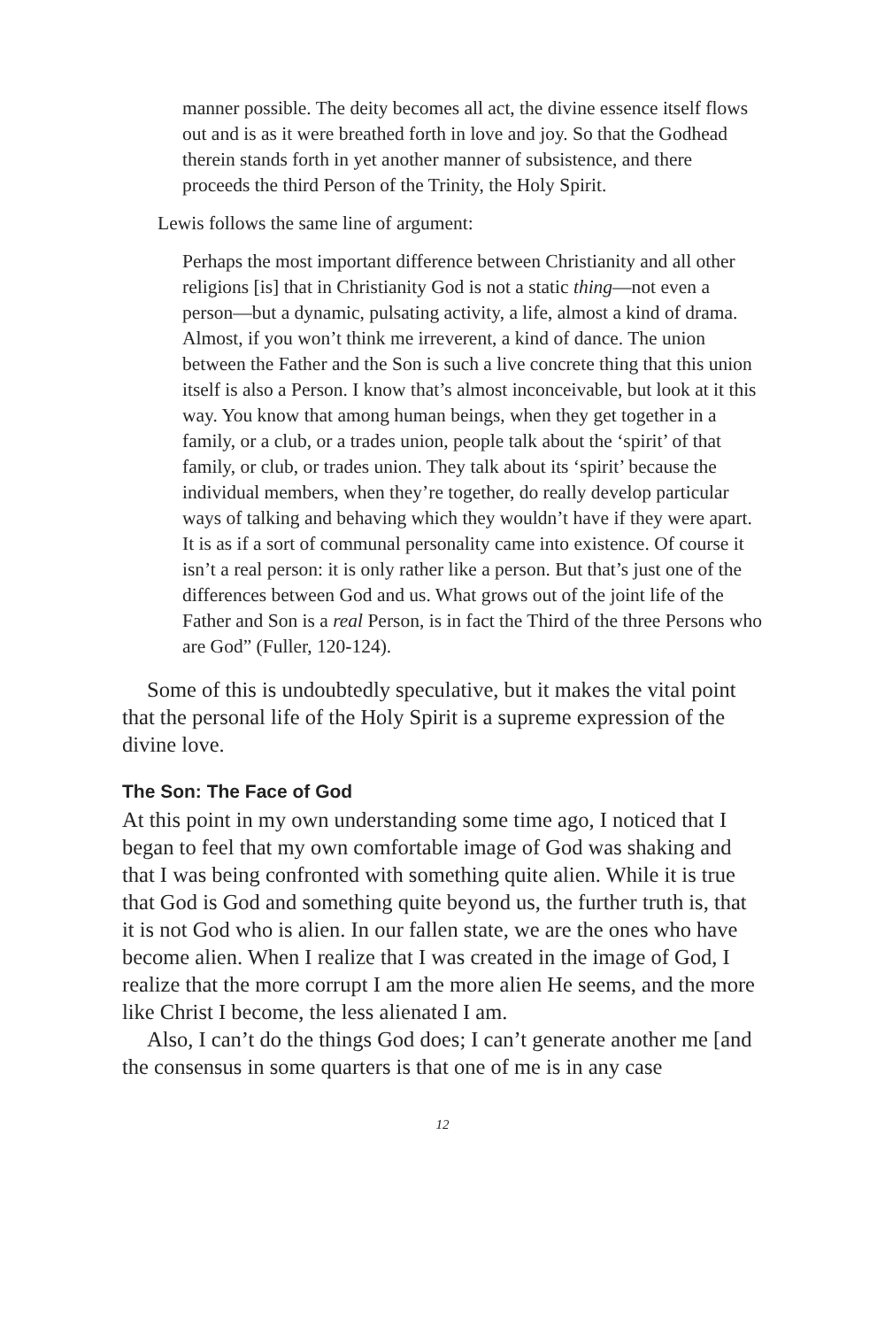manner possible. The deity becomes all act, the divine essence itself flows out and is as it were breathed forth in love and joy. So that the Godhead therein stands forth in yet another manner of subsistence, and there proceeds the third Person of the Trinity, the Holy Spirit.
Lewis follows the same line of argument:
Perhaps the most important difference between Christianity and all other religions [is] that in Christianity God is not a static thing—not even a person—but a dynamic, pulsating activity, a life, almost a kind of drama. Almost, if you won’t think me irreverent, a kind of dance. The union between the Father and the Son is such a live concrete thing that this union itself is also a Person. I know that’s almost inconceivable, but look at it this way. You know that among human beings, when they get together in a family, or a club, or a trades union, people talk about the ‘spirit’ of that family, or club, or trades union. They talk about its ‘spirit’ because the individual members, when they’re together, do really develop particular ways of talking and behaving which they wouldn’t have if they were apart. It is as if a sort of communal personality came into existence. Of course it isn’t a real person: it is only rather like a person. But that’s just one of the differences between God and us. What grows out of the joint life of the Father and Son is a real Person, is in fact the Third of the three Persons who are God” (Fuller, 120-124).
Some of this is undoubtedly speculative, but it makes the vital point that the personal life of the Holy Spirit is a supreme expression of the divine love.
The Son: The Face of God
At this point in my own understanding some time ago, I noticed that I began to feel that my own comfortable image of God was shaking and that I was being confronted with something quite alien. While it is true that God is God and something quite beyond us, the further truth is, that it is not God who is alien. In our fallen state, we are the ones who have become alien. When I realize that I was created in the image of God, I realize that the more corrupt I am the more alien He seems, and the more like Christ I become, the less alienated I am.
Also, I can’t do the things God does; I can’t generate another me [and the consensus in some quarters is that one of me is in any case
12